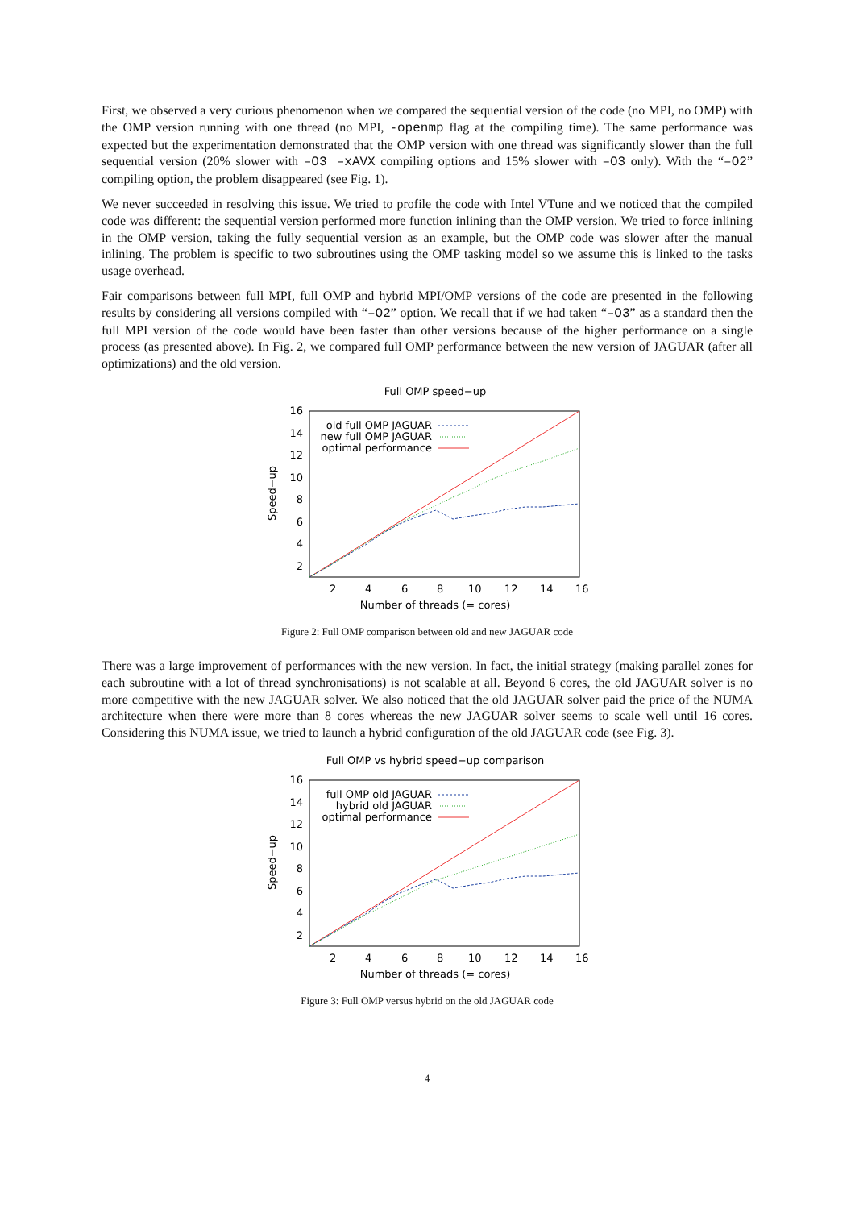First, we observed a very curious phenomenon when we compared the sequential version of the code (no MPI, no OMP) with the OMP version running with one thread (no MPI, -openmp flag at the compiling time). The same performance was expected but the experimentation demonstrated that the OMP version with one thread was significantly slower than the full sequential version (20% slower with –O3 –xAVX compiling options and 15% slower with –O3 only). With the “–O2” compiling option, the problem disappeared (see Fig. 1).
We never succeeded in resolving this issue. We tried to profile the code with Intel VTune and we noticed that the compiled code was different: the sequential version performed more function inlining than the OMP version. We tried to force inlining in the OMP version, taking the fully sequential version as an example, but the OMP code was slower after the manual inlining. The problem is specific to two subroutines using the OMP tasking model so we assume this is linked to the tasks usage overhead.
Fair comparisons between full MPI, full OMP and hybrid MPI/OMP versions of the code are presented in the following results by considering all versions compiled with “–O2” option. We recall that if we had taken “–O3” as a standard then the full MPI version of the code would have been faster than other versions because of the higher performance on a single process (as presented above). In Fig. 2, we compared full OMP performance between the new version of JAGUAR (after all optimizations) and the old version.
Full OMP speed−up
16
14
12
10
8
6
4
2
2
4
6
8
10
12
14
16
Number of threads (= cores)
Speed−up
old full OMP JAGUAR
new full OMP JAGUAR
optimal performance
Figure 2: Full OMP comparison between old and new JAGUAR code
There was a large improvement of performances with the new version. In fact, the initial strategy (making parallel zones for each subroutine with a lot of thread synchronisations) is not scalable at all. Beyond 6 cores, the old JAGUAR solver is no more competitive with the new JAGUAR solver. We also noticed that the old JAGUAR solver paid the price of the NUMA architecture when there were more than 8 cores whereas the new JAGUAR solver seems to scale well until 16 cores. Considering this NUMA issue, we tried to launch a hybrid configuration of the old JAGUAR code (see Fig. 3).
Full OMP vs hybrid speed−up comparison
16
14
12
10
8
6
4
2
2
4
6
8
10
12
14
16
Number of threads (= cores)
Speed−up
full OMP old JAGUAR
hybrid old JAGUAR
optimal performance
Figure 3: Full OMP versus hybrid on the old JAGUAR code
4